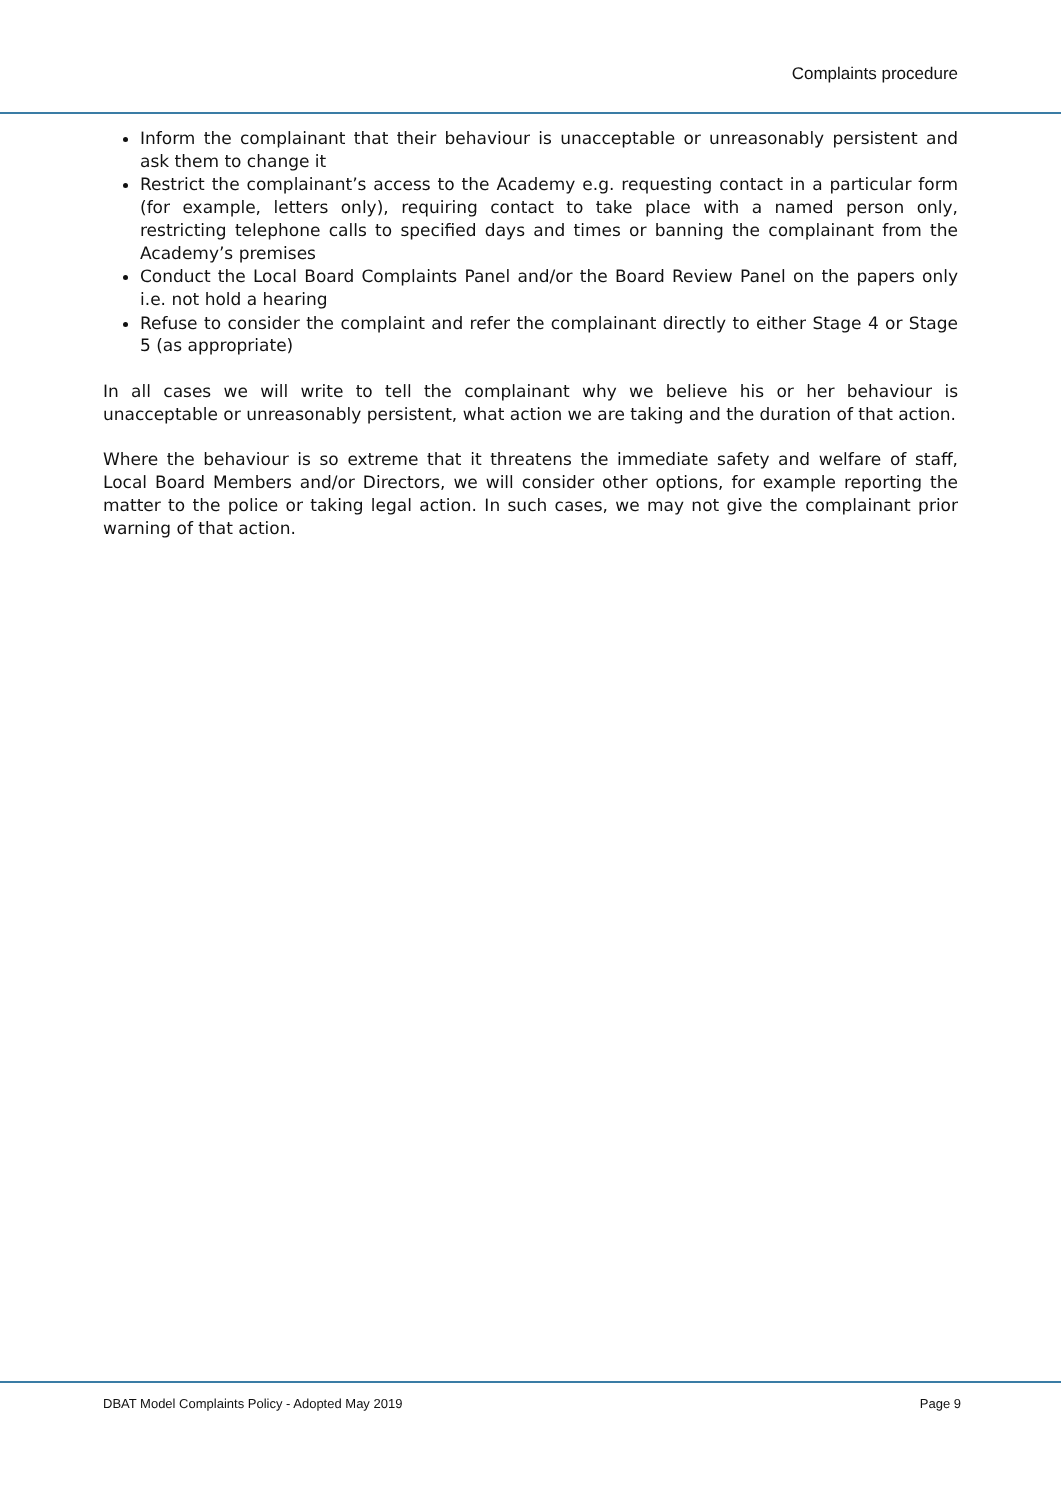Complaints procedure
Inform the complainant that their behaviour is unacceptable or unreasonably persistent and ask them to change it
Restrict the complainant’s access to the Academy e.g. requesting contact in a particular form (for example, letters only), requiring contact to take place with a named person only, restricting telephone calls to specified days and times or banning the complainant from the Academy’s premises
Conduct the Local Board Complaints Panel and/or the Board Review Panel on the papers only i.e. not hold a hearing
Refuse to consider the complaint and refer the complainant directly to either Stage 4 or Stage 5 (as appropriate)
In all cases we will write to tell the complainant why we believe his or her behaviour is unacceptable or unreasonably persistent, what action we are taking and the duration of that action.
Where the behaviour is so extreme that it threatens the immediate safety and welfare of staff, Local Board Members and/or Directors, we will consider other options, for example reporting the matter to the police or taking legal action. In such cases, we may not give the complainant prior warning of that action.
DBAT Model Complaints Policy - Adopted May 2019 Page 9